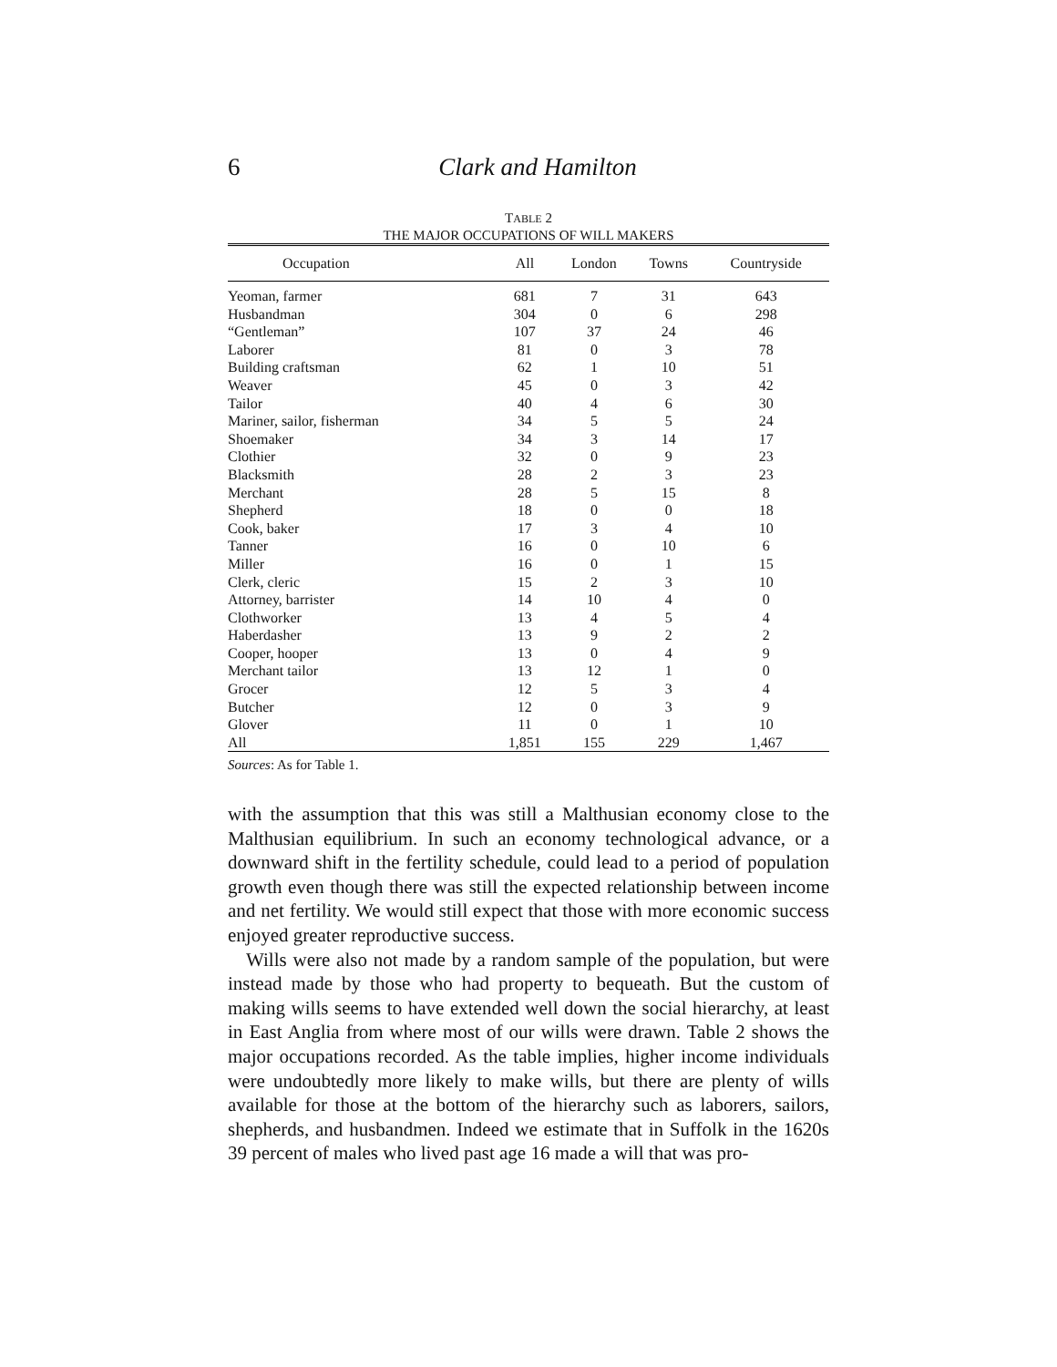6
Clark and Hamilton
TABLE 2
THE MAJOR OCCUPATIONS OF WILL MAKERS
| Occupation | All | London | Towns | Countryside |
| --- | --- | --- | --- | --- |
| Yeoman, farmer | 681 | 7 | 31 | 643 |
| Husbandman | 304 | 0 | 6 | 298 |
| “Gentleman” | 107 | 37 | 24 | 46 |
| Laborer | 81 | 0 | 3 | 78 |
| Building craftsman | 62 | 1 | 10 | 51 |
| Weaver | 45 | 0 | 3 | 42 |
| Tailor | 40 | 4 | 6 | 30 |
| Mariner, sailor, fisherman | 34 | 5 | 5 | 24 |
| Shoemaker | 34 | 3 | 14 | 17 |
| Clothier | 32 | 0 | 9 | 23 |
| Blacksmith | 28 | 2 | 3 | 23 |
| Merchant | 28 | 5 | 15 | 8 |
| Shepherd | 18 | 0 | 0 | 18 |
| Cook, baker | 17 | 3 | 4 | 10 |
| Tanner | 16 | 0 | 10 | 6 |
| Miller | 16 | 0 | 1 | 15 |
| Clerk, cleric | 15 | 2 | 3 | 10 |
| Attorney, barrister | 14 | 10 | 4 | 0 |
| Clothworker | 13 | 4 | 5 | 4 |
| Haberdasher | 13 | 9 | 2 | 2 |
| Cooper, hooper | 13 | 0 | 4 | 9 |
| Merchant tailor | 13 | 12 | 1 | 0 |
| Grocer | 12 | 5 | 3 | 4 |
| Butcher | 12 | 0 | 3 | 9 |
| Glover | 11 | 0 | 1 | 10 |
| All | 1,851 | 155 | 229 | 1,467 |
Sources: As for Table 1.
with the assumption that this was still a Malthusian economy close to the Malthusian equilibrium. In such an economy technological advance, or a downward shift in the fertility schedule, could lead to a period of population growth even though there was still the expected relationship between income and net fertility. We would still expect that those with more economic success enjoyed greater reproductive success.
Wills were also not made by a random sample of the population, but were instead made by those who had property to bequeath. But the custom of making wills seems to have extended well down the social hierarchy, at least in East Anglia from where most of our wills were drawn. Table 2 shows the major occupations recorded. As the table implies, higher income individuals were undoubtedly more likely to make wills, but there are plenty of wills available for those at the bottom of the hierarchy such as laborers, sailors, shepherds, and husbandmen. Indeed we estimate that in Suffolk in the 1620s 39 percent of males who lived past age 16 made a will that was pro-